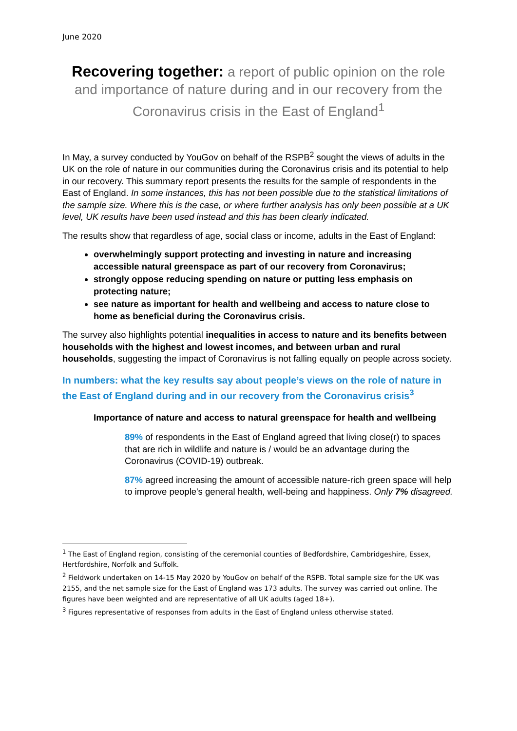June 2020
Recovering together: a report of public opinion on the role and importance of nature during and in our recovery from the Coronavirus crisis in the East of England<sup>1</sup>
In May, a survey conducted by YouGov on behalf of the RSPB<sup>2</sup> sought the views of adults in the UK on the role of nature in our communities during the Coronavirus crisis and its potential to help in our recovery. This summary report presents the results for the sample of respondents in the East of England. In some instances, this has not been possible due to the statistical limitations of the sample size. Where this is the case, or where further analysis has only been possible at a UK level, UK results have been used instead and this has been clearly indicated.
The results show that regardless of age, social class or income, adults in the East of England:
overwhelmingly support protecting and investing in nature and increasing accessible natural greenspace as part of our recovery from Coronavirus;
strongly oppose reducing spending on nature or putting less emphasis on protecting nature;
see nature as important for health and wellbeing and access to nature close to home as beneficial during the Coronavirus crisis.
The survey also highlights potential inequalities in access to nature and its benefits between households with the highest and lowest incomes, and between urban and rural households, suggesting the impact of Coronavirus is not falling equally on people across society.
In numbers: what the key results say about people’s views on the role of nature in the East of England during and in our recovery from the Coronavirus crisis<sup>3</sup>
Importance of nature and access to natural greenspace for health and wellbeing
89% of respondents in the East of England agreed that living close(r) to spaces that are rich in wildlife and nature is / would be an advantage during the Coronavirus (COVID-19) outbreak.
87% agreed increasing the amount of accessible nature-rich green space will help to improve people's general health, well-being and happiness. Only 7% disagreed.
<sup>1</sup> The East of England region, consisting of the ceremonial counties of Bedfordshire, Cambridgeshire, Essex, Hertfordshire, Norfolk and Suffolk.
<sup>2</sup> Fieldwork undertaken on 14-15 May 2020 by YouGov on behalf of the RSPB. Total sample size for the UK was 2155, and the net sample size for the East of England was 173 adults. The survey was carried out online. The figures have been weighted and are representative of all UK adults (aged 18+).
<sup>3</sup> Figures representative of responses from adults in the East of England unless otherwise stated.